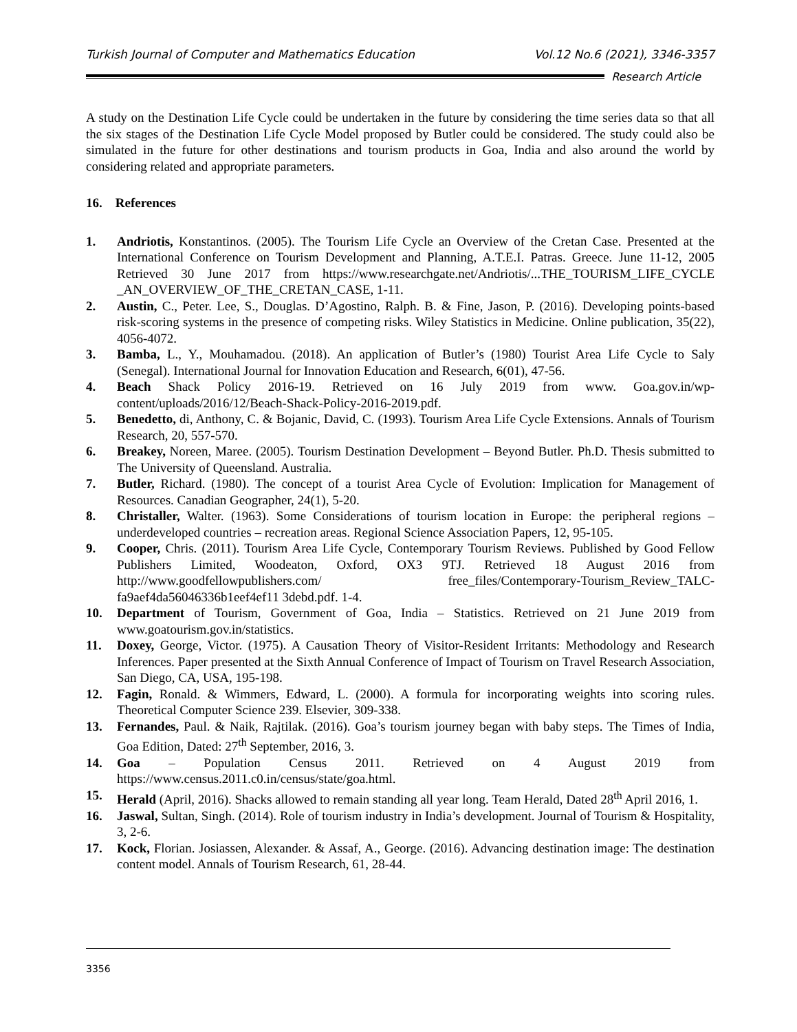Turkish Journal of Computer and Mathematics Education Vol.12 No.6 (2021), 3346-3357
Research Article
A study on the Destination Life Cycle could be undertaken in the future by considering the time series data so that all the six stages of the Destination Life Cycle Model proposed by Butler could be considered. The study could also be simulated in the future for other destinations and tourism products in Goa, India and also around the world by considering related and appropriate parameters.
16. References
1. Andriotis, Konstantinos. (2005). The Tourism Life Cycle an Overview of the Cretan Case. Presented at the International Conference on Tourism Development and Planning, A.T.E.I. Patras. Greece. June 11-12, 2005 Retrieved 30 June 2017 from https://www.researchgate.net/Andriotis/...THE_TOURISM_LIFE_CYCLE _AN_OVERVIEW_OF_THE_CRETAN_CASE, 1-11.
2. Austin, C., Peter. Lee, S., Douglas. D’Agostino, Ralph. B. & Fine, Jason, P. (2016). Developing points-based risk-scoring systems in the presence of competing risks. Wiley Statistics in Medicine. Online publication, 35(22), 4056-4072.
3. Bamba, L., Y., Mouhamadou. (2018). An application of Butler’s (1980) Tourist Area Life Cycle to Saly (Senegal). International Journal for Innovation Education and Research, 6(01), 47-56.
4. Beach Shack Policy 2016-19. Retrieved on 16 July 2019 from www. Goa.gov.in/wp-content/uploads/2016/12/Beach-Shack-Policy-2016-2019.pdf.
5. Benedetto, di, Anthony, C. & Bojanic, David, C. (1993). Tourism Area Life Cycle Extensions. Annals of Tourism Research, 20, 557-570.
6. Breakey, Noreen, Maree. (2005). Tourism Destination Development – Beyond Butler. Ph.D. Thesis submitted to The University of Queensland. Australia.
7. Butler, Richard. (1980). The concept of a tourist Area Cycle of Evolution: Implication for Management of Resources. Canadian Geographer, 24(1), 5-20.
8. Christaller, Walter. (1963). Some Considerations of tourism location in Europe: the peripheral regions – underdeveloped countries – recreation areas. Regional Science Association Papers, 12, 95-105.
9. Cooper, Chris. (2011). Tourism Area Life Cycle, Contemporary Tourism Reviews. Published by Good Fellow Publishers Limited, Woodeaton, Oxford, OX3 9TJ. Retrieved 18 August 2016 from http://www.goodfellowpublishers.com/ free_files/Contemporary-Tourism_Review_TALC-fa9aef4da56046336b1eef4ef11 3debd.pdf. 1-4.
10. Department of Tourism, Government of Goa, India – Statistics. Retrieved on 21 June 2019 from www.goatourism.gov.in/statistics.
11. Doxey, George, Victor. (1975). A Causation Theory of Visitor-Resident Irritants: Methodology and Research Inferences. Paper presented at the Sixth Annual Conference of Impact of Tourism on Travel Research Association, San Diego, CA, USA, 195-198.
12. Fagin, Ronald. & Wimmers, Edward, L. (2000). A formula for incorporating weights into scoring rules. Theoretical Computer Science 239. Elsevier, 309-338.
13. Fernandes, Paul. & Naik, Rajtilak. (2016). Goa’s tourism journey began with baby steps. The Times of India, Goa Edition, Dated: 27<sup>th</sup> September, 2016, 3.
14. Goa – Population Census 2011. Retrieved on 4 August 2019 from https://www.census.2011.c0.in/census/state/goa.html.
15. Herald (April, 2016). Shacks allowed to remain standing all year long. Team Herald, Dated 28<sup>th</sup> April 2016, 1.
16. Jaswal, Sultan, Singh. (2014). Role of tourism industry in India’s development. Journal of Tourism & Hospitality, 3, 2-6.
17. Kock, Florian. Josiassen, Alexander. & Assaf, A., George. (2016). Advancing destination image: The destination content model. Annals of Tourism Research, 61, 28-44.
3356